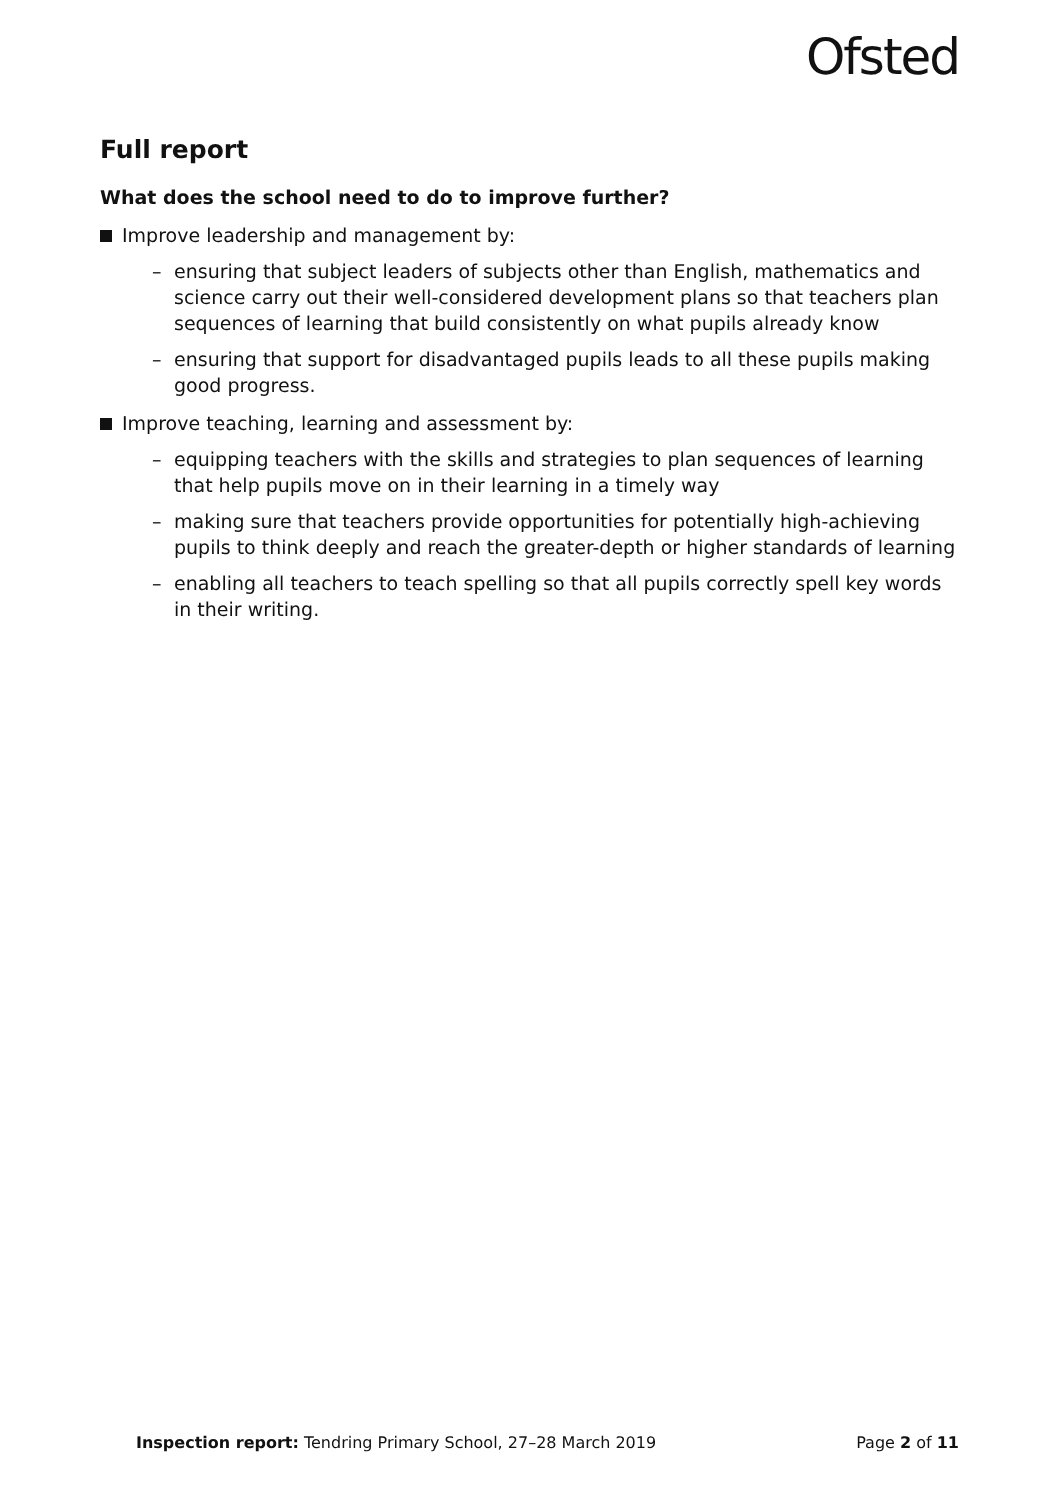Ofsted
Full report
What does the school need to do to improve further?
Improve leadership and management by:
– ensuring that subject leaders of subjects other than English, mathematics and science carry out their well-considered development plans so that teachers plan sequences of learning that build consistently on what pupils already know
– ensuring that support for disadvantaged pupils leads to all these pupils making good progress.
Improve teaching, learning and assessment by:
– equipping teachers with the skills and strategies to plan sequences of learning that help pupils move on in their learning in a timely way
– making sure that teachers provide opportunities for potentially high-achieving pupils to think deeply and reach the greater-depth or higher standards of learning
– enabling all teachers to teach spelling so that all pupils correctly spell key words in their writing.
Inspection report: Tendring Primary School, 27–28 March 2019 Page 2 of 11